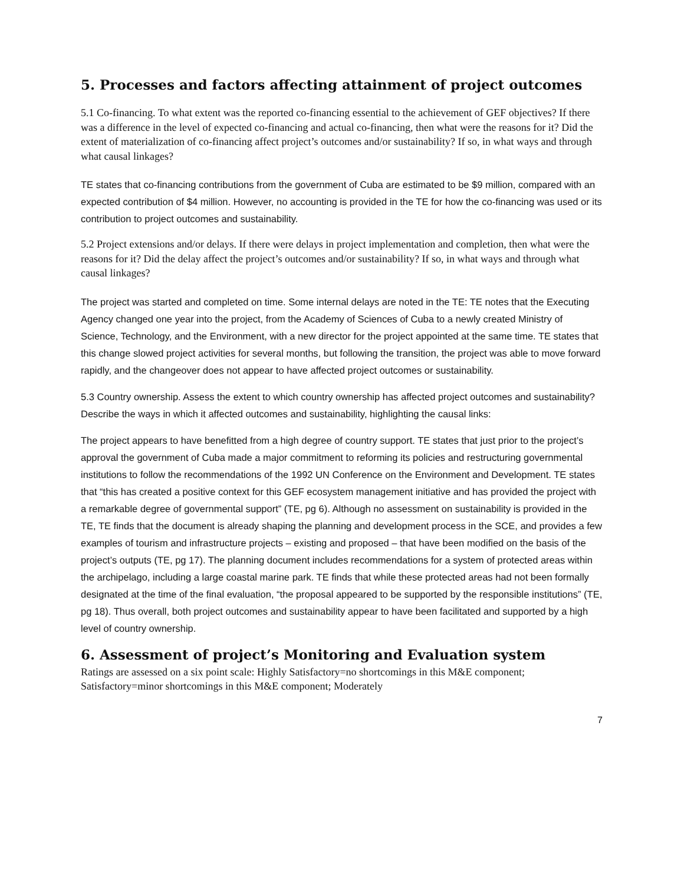5. Processes and factors affecting attainment of project outcomes
5.1 Co-financing. To what extent was the reported co-financing essential to the achievement of GEF objectives? If there was a difference in the level of expected co-financing and actual co-financing, then what were the reasons for it? Did the extent of materialization of co-financing affect project’s outcomes and/or sustainability? If so, in what ways and through what causal linkages?
TE states that co-financing contributions from the government of Cuba are estimated to be $9 million, compared with an expected contribution of $4 million. However, no accounting is provided in the TE for how the co-financing was used or its contribution to project outcomes and sustainability.
5.2 Project extensions and/or delays. If there were delays in project implementation and completion, then what were the reasons for it? Did the delay affect the project’s outcomes and/or sustainability? If so, in what ways and through what causal linkages?
The project was started and completed on time. Some internal delays are noted in the TE: TE notes that the Executing Agency changed one year into the project, from the Academy of Sciences of Cuba to a newly created Ministry of Science, Technology, and the Environment, with a new director for the project appointed at the same time. TE states that this change slowed project activities for several months, but following the transition, the project was able to move forward rapidly, and the changeover does not appear to have affected project outcomes or sustainability.
5.3 Country ownership. Assess the extent to which country ownership has affected project outcomes and sustainability? Describe the ways in which it affected outcomes and sustainability, highlighting the causal links:
The project appears to have benefitted from a high degree of country support. TE states that just prior to the project’s approval the government of Cuba made a major commitment to reforming its policies and restructuring governmental institutions to follow the recommendations of the 1992 UN Conference on the Environment and Development. TE states that “this has created a positive context for this GEF ecosystem management initiative and has provided the project with a remarkable degree of governmental support” (TE, pg 6). Although no assessment on sustainability is provided in the TE, TE finds that the document is already shaping the planning and development process in the SCE, and provides a few examples of tourism and infrastructure projects – existing and proposed – that have been modified on the basis of the project’s outputs (TE, pg 17). The planning document includes recommendations for a system of protected areas within the archipelago, including a large coastal marine park. TE finds that while these protected areas had not been formally designated at the time of the final evaluation, “the proposal appeared to be supported by the responsible institutions” (TE, pg 18). Thus overall, both project outcomes and sustainability appear to have been facilitated and supported by a high level of country ownership.
6. Assessment of project’s Monitoring and Evaluation system
Ratings are assessed on a six point scale: Highly Satisfactory=no shortcomings in this M&E component; Satisfactory=minor shortcomings in this M&E component; Moderately
7